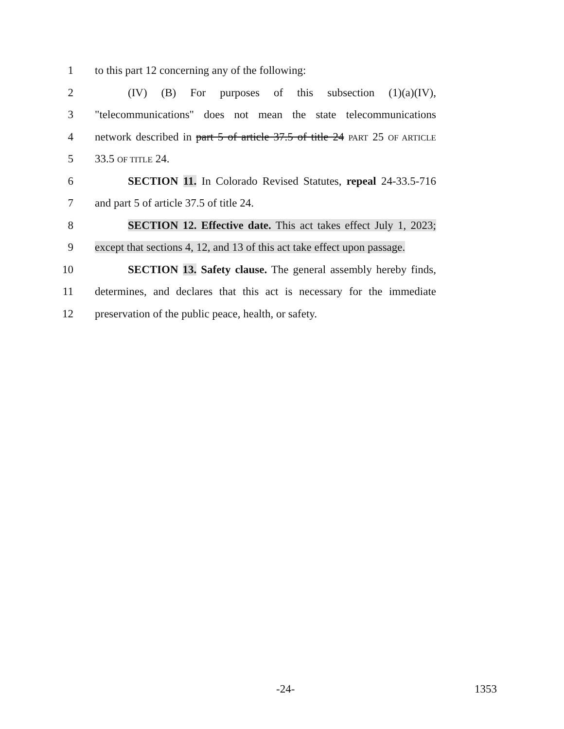1 to this part 12 concerning any of the following:
2 (IV) (B) For purposes of this subsection (1)(a)(IV),
3 "telecommunications" does not mean the state telecommunications
4 network described in part 5 of article 37.5 of title 24 PART 25 OF ARTICLE
5 33.5 OF TITLE 24.
6 SECTION 11. In Colorado Revised Statutes, repeal 24-33.5-716
7 and part 5 of article 37.5 of title 24.
8 SECTION 12. Effective date. This act takes effect July 1, 2023;
9 except that sections 4, 12, and 13 of this act take effect upon passage.
10 SECTION 13. Safety clause. The general assembly hereby finds,
11 determines, and declares that this act is necessary for the immediate
12 preservation of the public peace, health, or safety.
-24- 1353